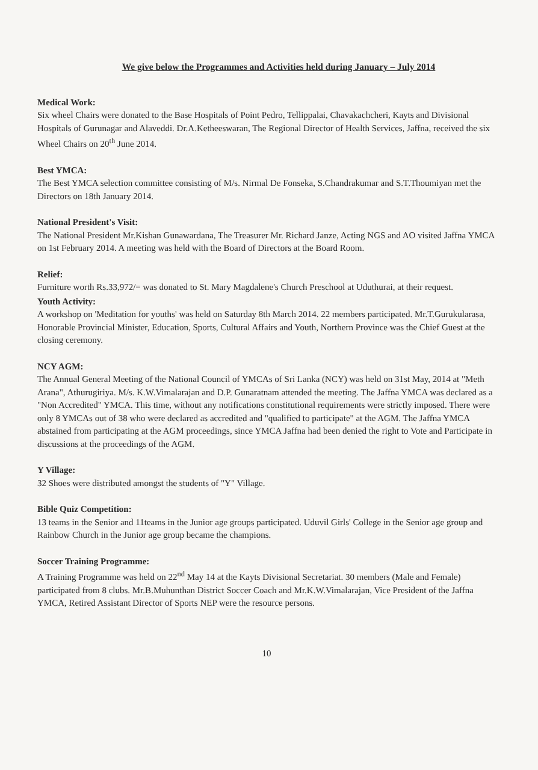We give below the Programmes and Activities held during January – July 2014
Medical Work:
Six wheel Chairs were donated to the Base Hospitals of Point Pedro, Tellippalai, Chavakachcheri, Kayts and Divisional Hospitals of Gurunagar and Alaveddi. Dr.A.Ketheeswaran, The Regional Director of Health Services, Jaffna, received the six Wheel Chairs on 20<sup>th</sup> June 2014.
Best YMCA:
The Best YMCA selection committee consisting of M/s. Nirmal De Fonseka, S.Chandrakumar and S.T.Thoumiyan met the Directors on 18th January 2014.
National President's Visit:
The National President Mr.Kishan Gunawardana, The Treasurer Mr. Richard Janze, Acting NGS and AO visited Jaffna YMCA on 1st February 2014. A meeting was held with the Board of Directors at the Board Room.
Relief:
Furniture worth Rs.33,972/= was donated to St. Mary Magdalene's Church Preschool at Uduthurai, at their request.
Youth Activity:
A workshop on 'Meditation for youths' was held on Saturday 8th March 2014. 22 members participated. Mr.T.Gurukularasa, Honorable Provincial Minister, Education, Sports, Cultural Affairs and Youth, Northern Province was the Chief Guest at the closing ceremony.
NCY AGM:
The Annual General Meeting of the National Council of YMCAs of Sri Lanka (NCY) was held on 31st May, 2014 at "Meth Arana", Athurugiriya. M/s. K.W.Vimalarajan and D.P. Gunaratnam attended the meeting. The Jaffna YMCA was declared as a "Non Accredited" YMCA. This time, without any notifications constitutional requirements were strictly imposed. There were only 8 YMCAs out of 38 who were declared as accredited and "qualified to participate" at the AGM. The Jaffna YMCA abstained from participating at the AGM proceedings, since YMCA Jaffna had been denied the right to Vote and Participate in discussions at the proceedings of the AGM.
Y Village:
32 Shoes were distributed amongst the students of "Y" Village.
Bible Quiz Competition:
13 teams in the Senior and 11teams in the Junior age groups participated. Uduvil Girls' College in the Senior age group and Rainbow Church in the Junior age group became the champions.
Soccer Training Programme:
A Training Programme was held on 22<sup>nd</sup> May 14 at the Kayts Divisional Secretariat. 30 members (Male and Female) participated from 8 clubs. Mr.B.Muhunthan District Soccer Coach and Mr.K.W.Vimalarajan, Vice President of the Jaffna YMCA, Retired Assistant Director of Sports NEP were the resource persons.
10